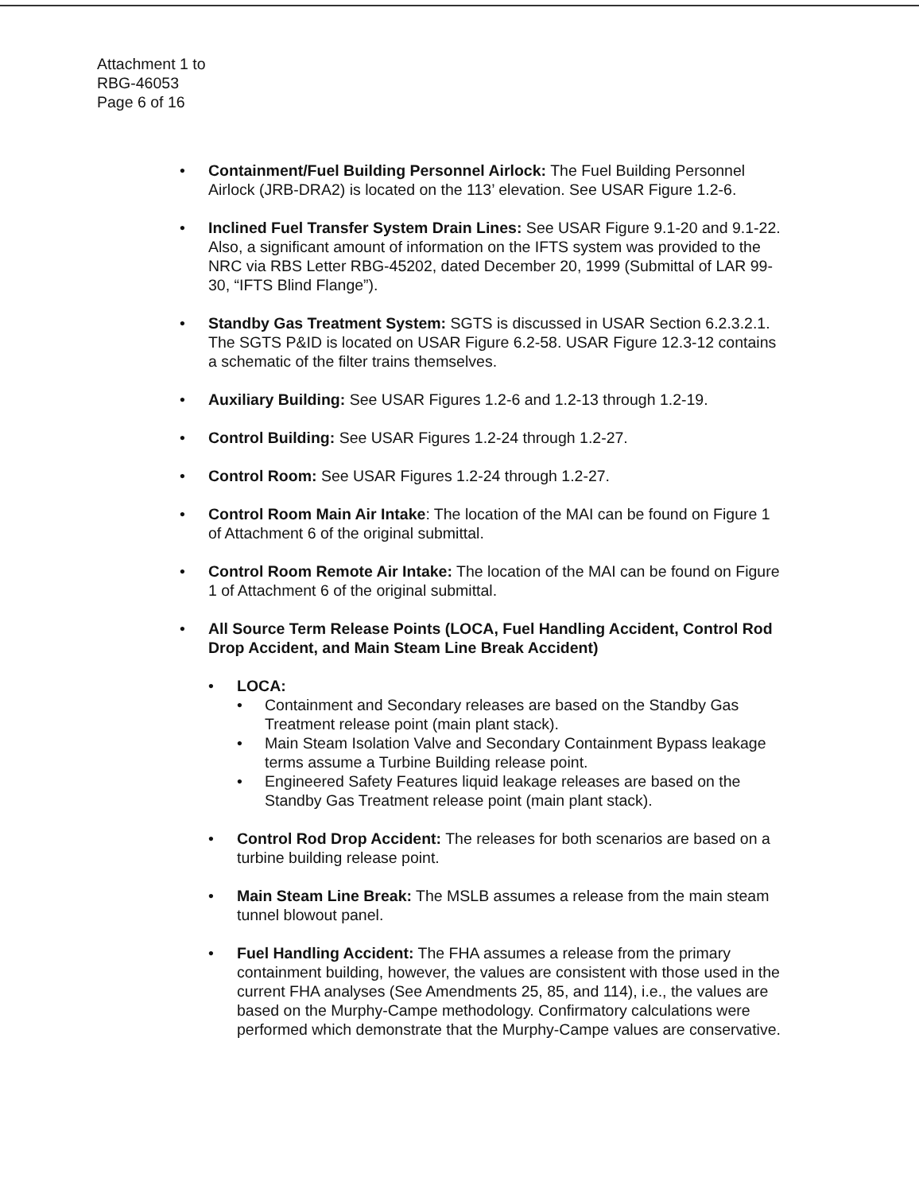Attachment 1 to
RBG-46053
Page 6 of 16
• Containment/Fuel Building Personnel Airlock: The Fuel Building Personnel Airlock (JRB-DRA2) is located on the 113’ elevation. See USAR Figure 1.2-6.
• Inclined Fuel Transfer System Drain Lines: See USAR Figure 9.1-20 and 9.1-22. Also, a significant amount of information on the IFTS system was provided to the NRC via RBS Letter RBG-45202, dated December 20, 1999 (Submittal of LAR 99-30, “IFTS Blind Flange”).
• Standby Gas Treatment System: SGTS is discussed in USAR Section 6.2.3.2.1. The SGTS P&ID is located on USAR Figure 6.2-58. USAR Figure 12.3-12 contains a schematic of the filter trains themselves.
• Auxiliary Building: See USAR Figures 1.2-6 and 1.2-13 through 1.2-19.
• Control Building: See USAR Figures 1.2-24 through 1.2-27.
• Control Room: See USAR Figures 1.2-24 through 1.2-27.
• Control Room Main Air Intake: The location of the MAI can be found on Figure 1 of Attachment 6 of the original submittal.
• Control Room Remote Air Intake: The location of the MAI can be found on Figure 1 of Attachment 6 of the original submittal.
• All Source Term Release Points (LOCA, Fuel Handling Accident, Control Rod Drop Accident, and Main Steam Line Break Accident)
• LOCA:
• Containment and Secondary releases are based on the Standby Gas Treatment release point (main plant stack).
• Main Steam Isolation Valve and Secondary Containment Bypass leakage terms assume a Turbine Building release point.
• Engineered Safety Features liquid leakage releases are based on the Standby Gas Treatment release point (main plant stack).
• Control Rod Drop Accident: The releases for both scenarios are based on a turbine building release point.
• Main Steam Line Break: The MSLB assumes a release from the main steam tunnel blowout panel.
• Fuel Handling Accident: The FHA assumes a release from the primary containment building, however, the values are consistent with those used in the current FHA analyses (See Amendments 25, 85, and 114), i.e., the values are based on the Murphy-Campe methodology. Confirmatory calculations were performed which demonstrate that the Murphy-Campe values are conservative.